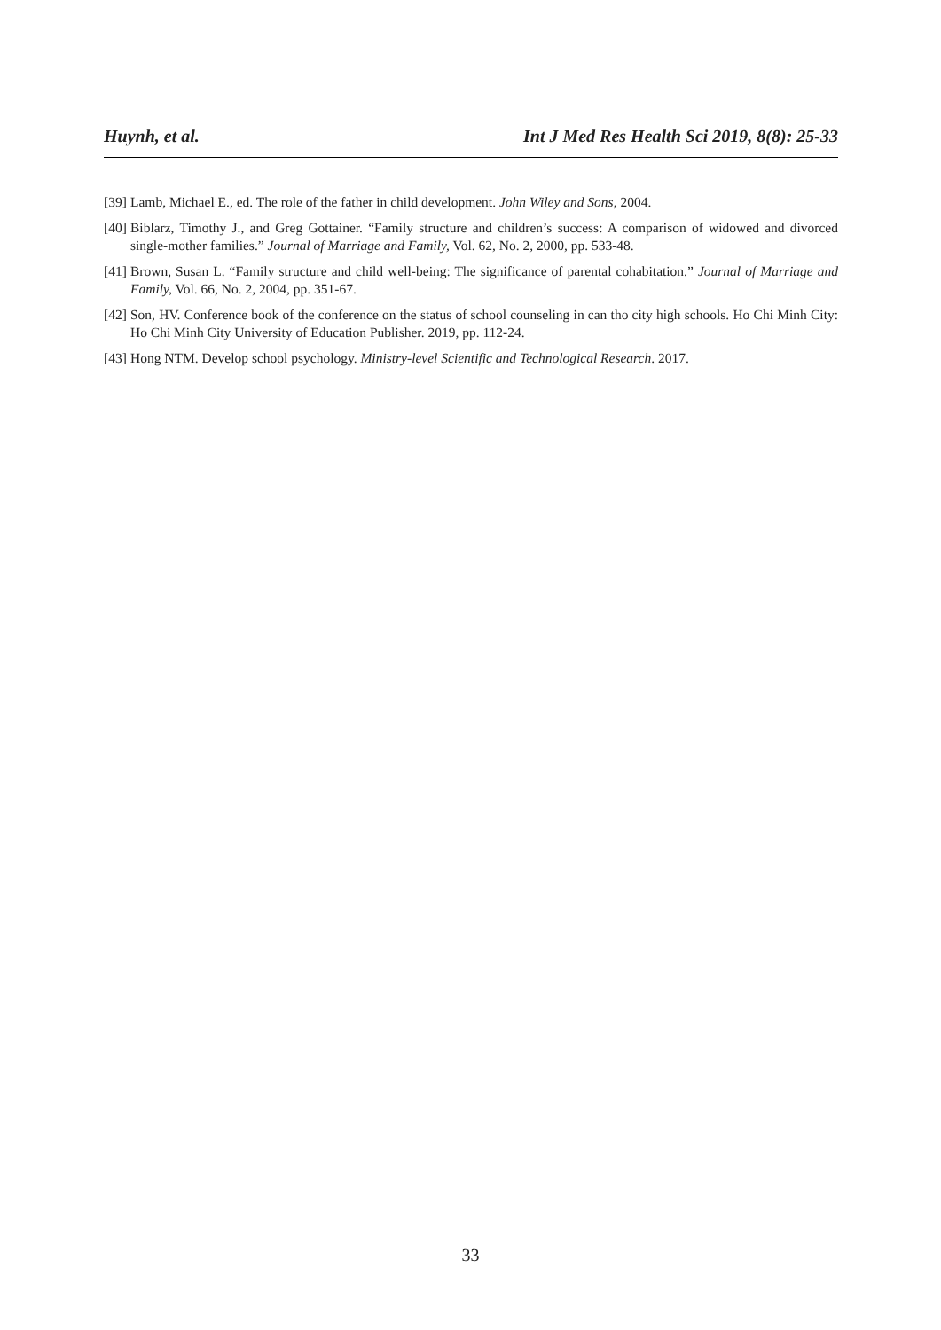Huynh, et al. Int J Med Res Health Sci 2019, 8(8): 25-33
[39] Lamb, Michael E., ed. The role of the father in child development. John Wiley and Sons, 2004.
[40] Biblarz, Timothy J., and Greg Gottainer. “Family structure and children’s success: A comparison of widowed and divorced single-mother families.” Journal of Marriage and Family, Vol. 62, No. 2, 2000, pp. 533-48.
[41] Brown, Susan L. “Family structure and child well-being: The significance of parental cohabitation.” Journal of Marriage and Family, Vol. 66, No. 2, 2004, pp. 351-67.
[42] Son, HV. Conference book of the conference on the status of school counseling in can tho city high schools. Ho Chi Minh City: Ho Chi Minh City University of Education Publisher. 2019, pp. 112-24.
[43] Hong NTM. Develop school psychology. Ministry-level Scientific and Technological Research. 2017.
33